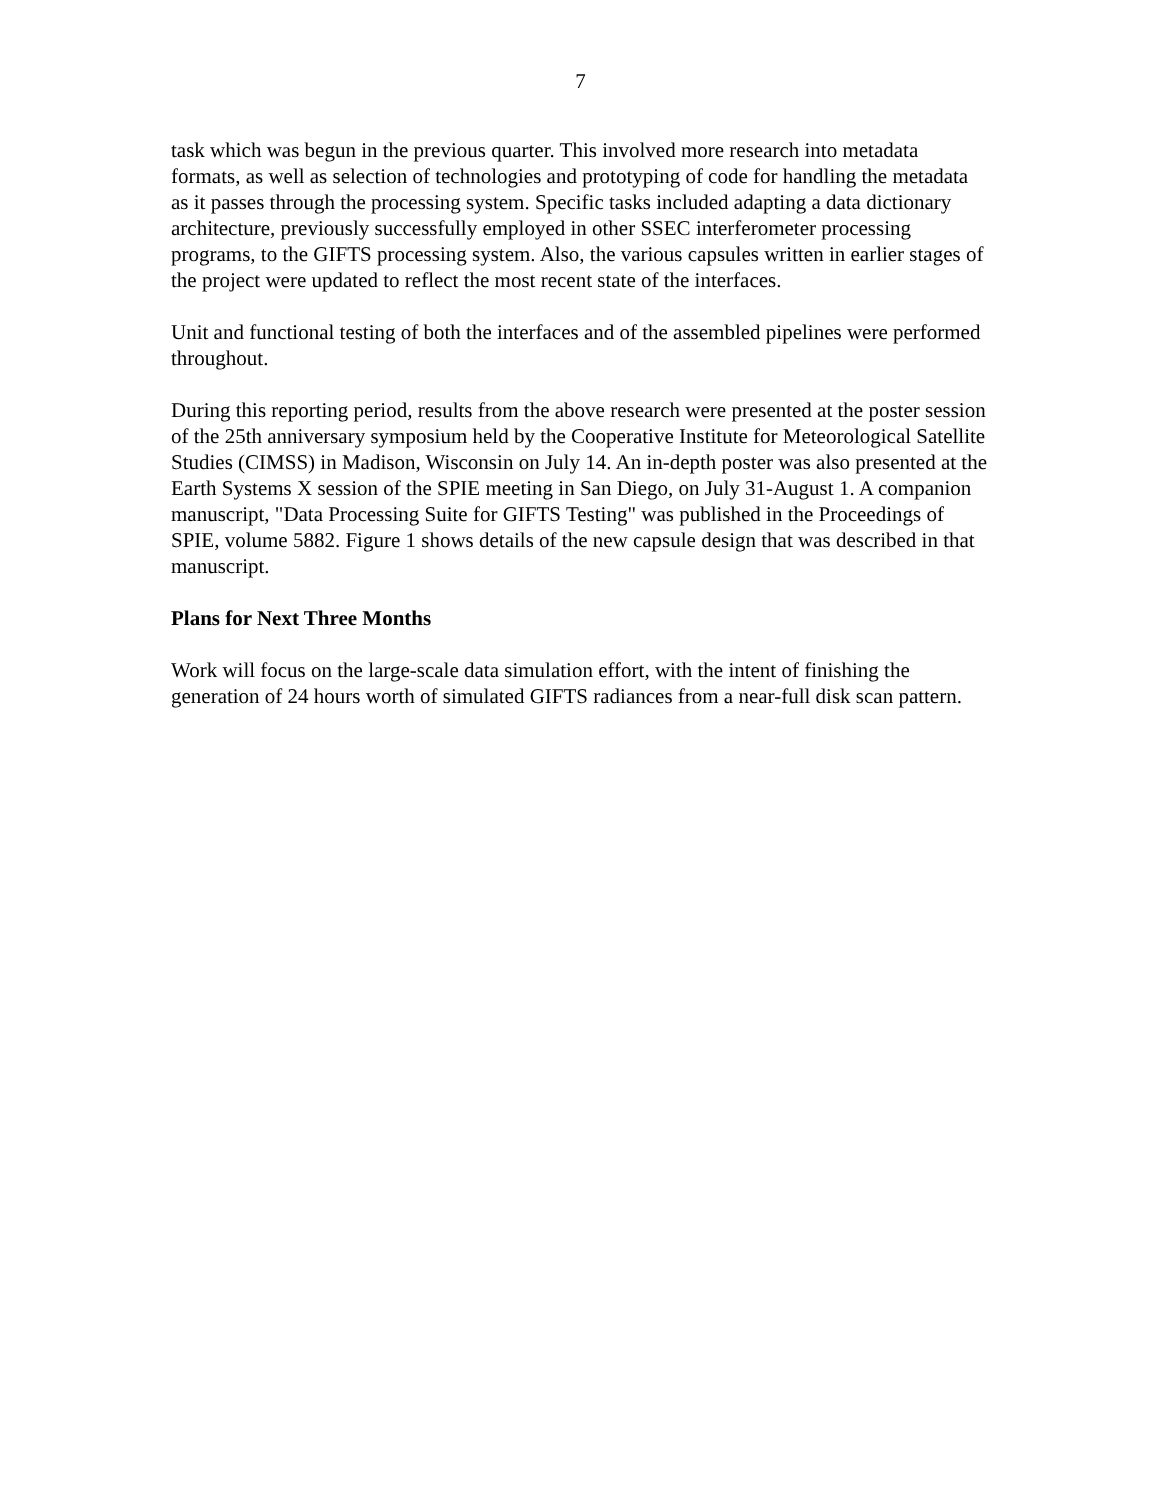7
task which was begun in the previous quarter. This involved more research into metadata formats, as well as selection of technologies and prototyping of code for handling the metadata as it passes through the processing system. Specific tasks included adapting a data dictionary architecture, previously successfully employed in other SSEC interferometer processing programs, to the GIFTS processing system. Also, the various capsules written in earlier stages of the project were updated to reflect the most recent state of the interfaces.
Unit and functional testing of both the interfaces and of the assembled pipelines were performed throughout.
During this reporting period, results from the above research were presented at the poster session of the 25th anniversary symposium held by the Cooperative Institute for Meteorological Satellite Studies (CIMSS) in Madison, Wisconsin on July 14. An in-depth poster was also presented at the Earth Systems X session of the SPIE meeting in San Diego, on July 31-August 1. A companion manuscript, "Data Processing Suite for GIFTS Testing" was published in the Proceedings of SPIE, volume 5882. Figure 1 shows details of the new capsule design that was described in that manuscript.
Plans for Next Three Months
Work will focus on the large-scale data simulation effort, with the intent of finishing the generation of 24 hours worth of simulated GIFTS radiances from a near-full disk scan pattern.